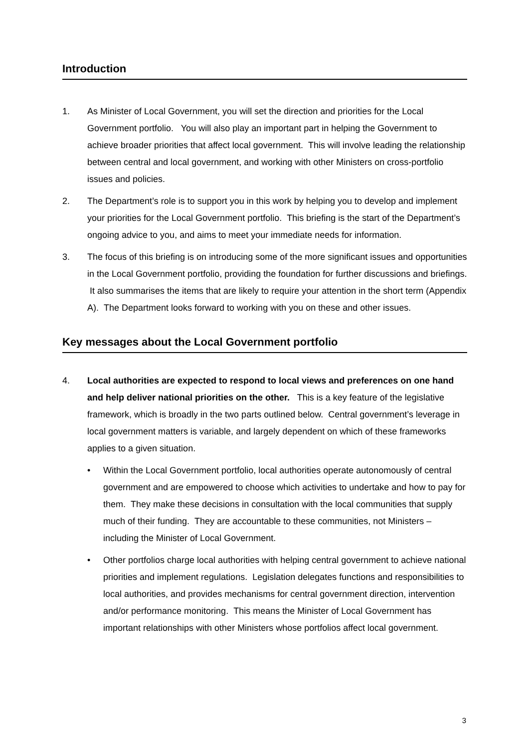Introduction
1. As Minister of Local Government, you will set the direction and priorities for the Local Government portfolio. You will also play an important part in helping the Government to achieve broader priorities that affect local government. This will involve leading the relationship between central and local government, and working with other Ministers on cross-portfolio issues and policies.
2. The Department’s role is to support you in this work by helping you to develop and implement your priorities for the Local Government portfolio. This briefing is the start of the Department’s ongoing advice to you, and aims to meet your immediate needs for information.
3. The focus of this briefing is on introducing some of the more significant issues and opportunities in the Local Government portfolio, providing the foundation for further discussions and briefings. It also summarises the items that are likely to require your attention in the short term (Appendix A). The Department looks forward to working with you on these and other issues.
Key messages about the Local Government portfolio
4. Local authorities are expected to respond to local views and preferences on one hand and help deliver national priorities on the other. This is a key feature of the legislative framework, which is broadly in the two parts outlined below. Central government’s leverage in local government matters is variable, and largely dependent on which of these frameworks applies to a given situation.
• Within the Local Government portfolio, local authorities operate autonomously of central government and are empowered to choose which activities to undertake and how to pay for them. They make these decisions in consultation with the local communities that supply much of their funding. They are accountable to these communities, not Ministers – including the Minister of Local Government.
• Other portfolios charge local authorities with helping central government to achieve national priorities and implement regulations. Legislation delegates functions and responsibilities to local authorities, and provides mechanisms for central government direction, intervention and/or performance monitoring. This means the Minister of Local Government has important relationships with other Ministers whose portfolios affect local government.
3